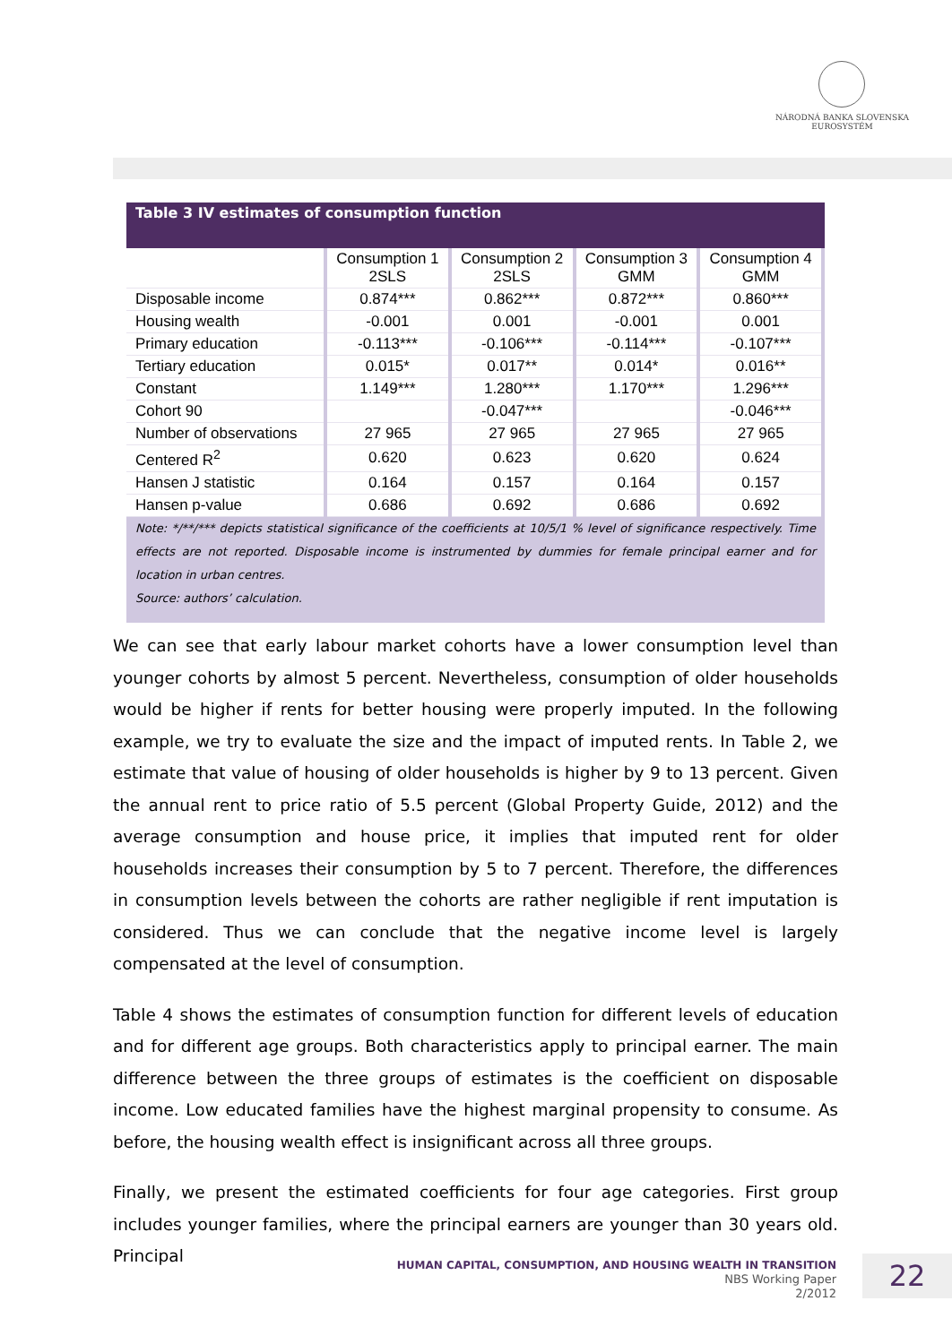NÁRODNÁ BANKA SLOVENSKA
EUROSYSTÉM
Table 3 IV estimates of consumption function
| | Consumption 1 2SLS | Consumption 2 2SLS | Consumption 3 GMM | Consumption 4 GMM |
| --- | --- | --- | --- | --- |
| Disposable income | 0.874*** | 0.862*** | 0.872*** | 0.860*** |
| Housing wealth | -0.001 | 0.001 | -0.001 | 0.001 |
| Primary education | -0.113*** | -0.106*** | -0.114*** | -0.107*** |
| Tertiary education | 0.015* | 0.017** | 0.014* | 0.016** |
| Constant | 1.149*** | 1.280*** | 1.170*** | 1.296*** |
| Cohort 90 | | -0.047*** | | -0.046*** |
| Number of observations | 27 965 | 27 965 | 27 965 | 27 965 |
| Centered R<sup>2</sup> | 0.620 | 0.623 | 0.620 | 0.624 |
| Hansen J statistic | 0.164 | 0.157 | 0.164 | 0.157 |
| Hansen p-value | 0.686 | 0.692 | 0.686 | 0.692 |
Note: */**/*** depicts statistical significance of the coefficients at 10/5/1 % level of significance respectively. Time effects are not reported. Disposable income is instrumented by dummies for female principal earner and for location in urban centres.
Source: authors’ calculation.
We can see that early labour market cohorts have a lower consumption level than younger cohorts by almost 5 percent. Nevertheless, consumption of older households would be higher if rents for better housing were properly imputed. In the following example, we try to evaluate the size and the impact of imputed rents. In Table 2, we estimate that value of housing of older households is higher by 9 to 13 percent. Given the annual rent to price ratio of 5.5 percent (Global Property Guide, 2012) and the average consumption and house price, it implies that imputed rent for older households increases their consumption by 5 to 7 percent. Therefore, the differences in consumption levels between the cohorts are rather negligible if rent imputation is considered. Thus we can conclude that the negative income level is largely compensated at the level of consumption.
Table 4 shows the estimates of consumption function for different levels of education and for different age groups. Both characteristics apply to principal earner. The main difference between the three groups of estimates is the coefficient on disposable income. Low educated families have the highest marginal propensity to consume. As before, the housing wealth effect is insignificant across all three groups.
Finally, we present the estimated coefficients for four age categories. First group includes younger families, where the principal earners are younger than 30 years old. Principal
HUMAN CAPITAL, CONSUMPTION, AND HOUSING WEALTH IN TRANSITION
NBS Working Paper
2/2012
22